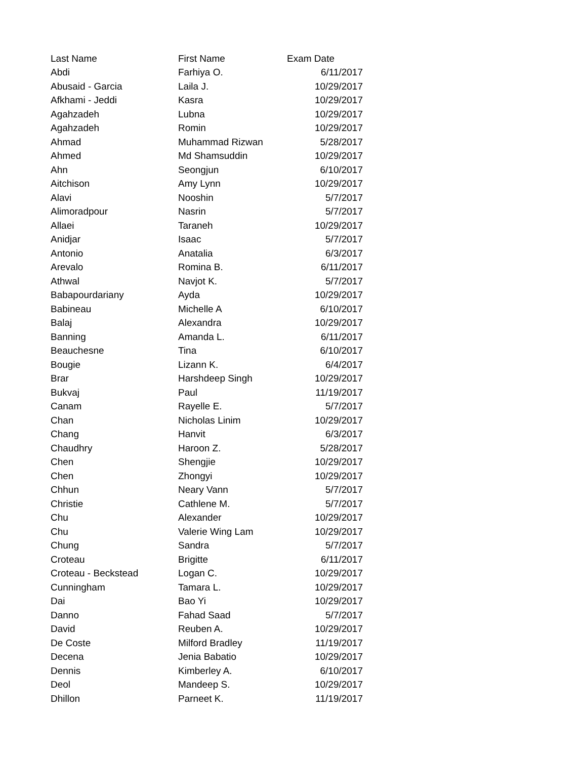| Last Name | First Name | Exam Date |
| --- | --- | --- |
| Abdi | Farhiya O. | 6/11/2017 |
| Abusaid - Garcia | Laila J. | 10/29/2017 |
| Afkhami - Jeddi | Kasra | 10/29/2017 |
| Agahzadeh | Lubna | 10/29/2017 |
| Agahzadeh | Romin | 10/29/2017 |
| Ahmad | Muhammad Rizwan | 5/28/2017 |
| Ahmed | Md Shamsuddin | 10/29/2017 |
| Ahn | Seongjun | 6/10/2017 |
| Aitchison | Amy Lynn | 10/29/2017 |
| Alavi | Nooshin | 5/7/2017 |
| Alimoradpour | Nasrin | 5/7/2017 |
| Allaei | Taraneh | 10/29/2017 |
| Anidjar | Isaac | 5/7/2017 |
| Antonio | Anatalia | 6/3/2017 |
| Arevalo | Romina B. | 6/11/2017 |
| Athwal | Navjot K. | 5/7/2017 |
| Babapourdariany | Ayda | 10/29/2017 |
| Babineau | Michelle A | 6/10/2017 |
| Balaj | Alexandra | 10/29/2017 |
| Banning | Amanda L. | 6/11/2017 |
| Beauchesne | Tina | 6/10/2017 |
| Bougie | Lizann K. | 6/4/2017 |
| Brar | Harshdeep Singh | 10/29/2017 |
| Bukvaj | Paul | 11/19/2017 |
| Canam | Rayelle E. | 5/7/2017 |
| Chan | Nicholas Linim | 10/29/2017 |
| Chang | Hanvit | 6/3/2017 |
| Chaudhry | Haroon Z. | 5/28/2017 |
| Chen | Shengjie | 10/29/2017 |
| Chen | Zhongyi | 10/29/2017 |
| Chhun | Neary Vann | 5/7/2017 |
| Christie | Cathlene M. | 5/7/2017 |
| Chu | Alexander | 10/29/2017 |
| Chu | Valerie Wing Lam | 10/29/2017 |
| Chung | Sandra | 5/7/2017 |
| Croteau | Brigitte | 6/11/2017 |
| Croteau - Beckstead | Logan C. | 10/29/2017 |
| Cunningham | Tamara L. | 10/29/2017 |
| Dai | Bao Yi | 10/29/2017 |
| Danno | Fahad Saad | 5/7/2017 |
| David | Reuben A. | 10/29/2017 |
| De Coste | Milford Bradley | 11/19/2017 |
| Decena | Jenia Babatio | 10/29/2017 |
| Dennis | Kimberley A. | 6/10/2017 |
| Deol | Mandeep S. | 10/29/2017 |
| Dhillon | Parneet K. | 11/19/2017 |